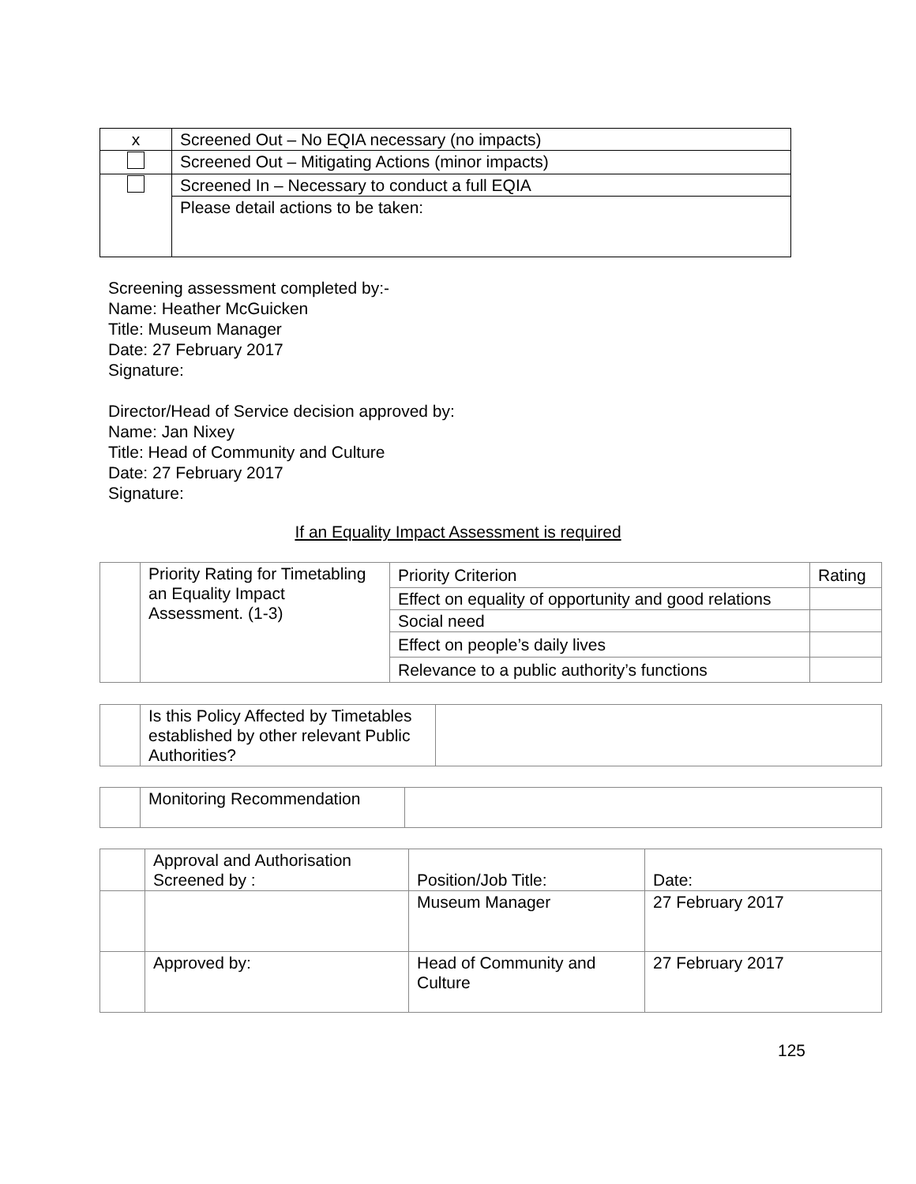| x | Screened Out – No EQIA necessary (no impacts) |
| | Screened Out – Mitigating Actions (minor impacts) |
| | Screened In – Necessary to conduct a full EQIA |
| | Please detail actions to be taken: |
Screening assessment completed by:-
Name: Heather McGuicken
Title: Museum Manager
Date: 27 February 2017
Signature:
Director/Head of Service decision approved by:
Name: Jan Nixey
Title: Head of Community and Culture
Date: 27 February 2017
Signature:
If an Equality Impact Assessment is required
| | Priority Rating for Timetabling an Equality Impact Assessment. (1-3) | Priority Criterion | Rating |
| | | Effect on equality of opportunity and good relations | |
| | | Social need | |
| | | Effect on people’s daily lives | |
| | | Relevance to a public authority’s functions | |
| | Is this Policy Affected by Timetables established by other relevant Public Authorities? | |
| | Monitoring Recommendation | |
| | Approval and Authorisation Screened by : | Position/Job Title: | Date: |
| | | Museum Manager | 27 February 2017 |
| | Approved by: | Head of Community and Culture | 27 February 2017 |
125